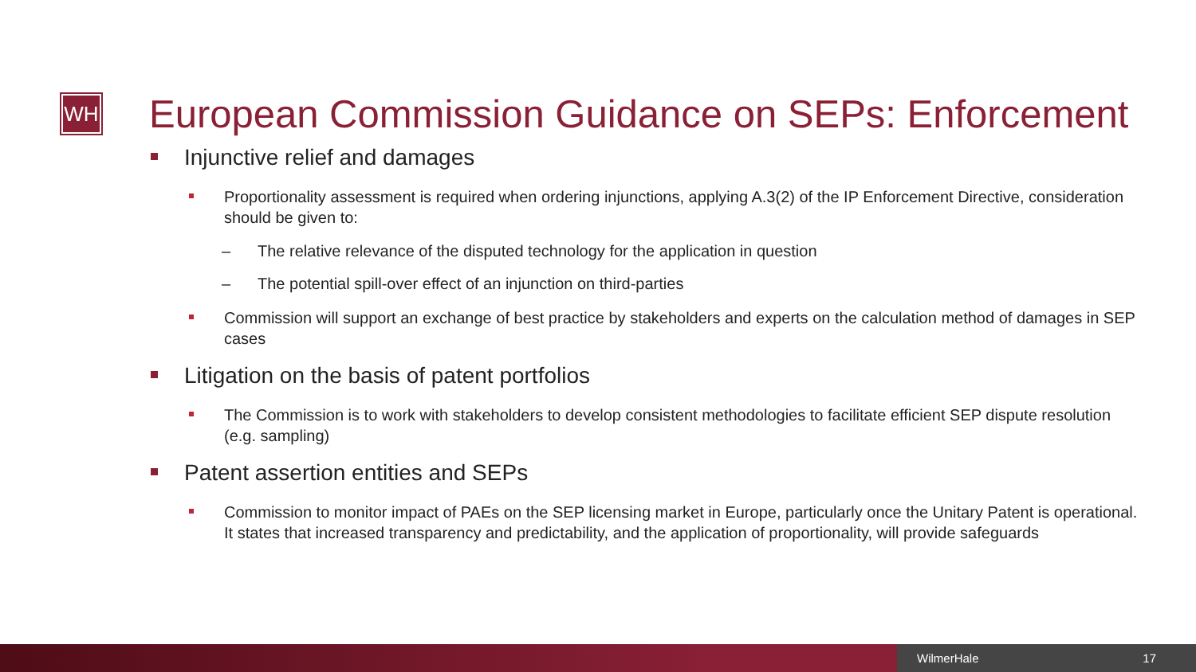WH
European Commission Guidance on SEPs: Enforcement
Injunctive relief and damages
Proportionality assessment is required when ordering injunctions, applying A.3(2) of the IP Enforcement Directive, consideration should be given to:
– The relative relevance of the disputed technology for the application in question
– The potential spill-over effect of an injunction on third-parties
Commission will support an exchange of best practice by stakeholders and experts on the calculation method of damages in SEP cases
Litigation on the basis of patent portfolios
The Commission is to work with stakeholders to develop consistent methodologies to facilitate efficient SEP dispute resolution (e.g. sampling)
Patent assertion entities and SEPs
Commission to monitor impact of PAEs on the SEP licensing market in Europe, particularly once the Unitary Patent is operational. It states that increased transparency and predictability, and the application of proportionality, will provide safeguards
WilmerHale 17